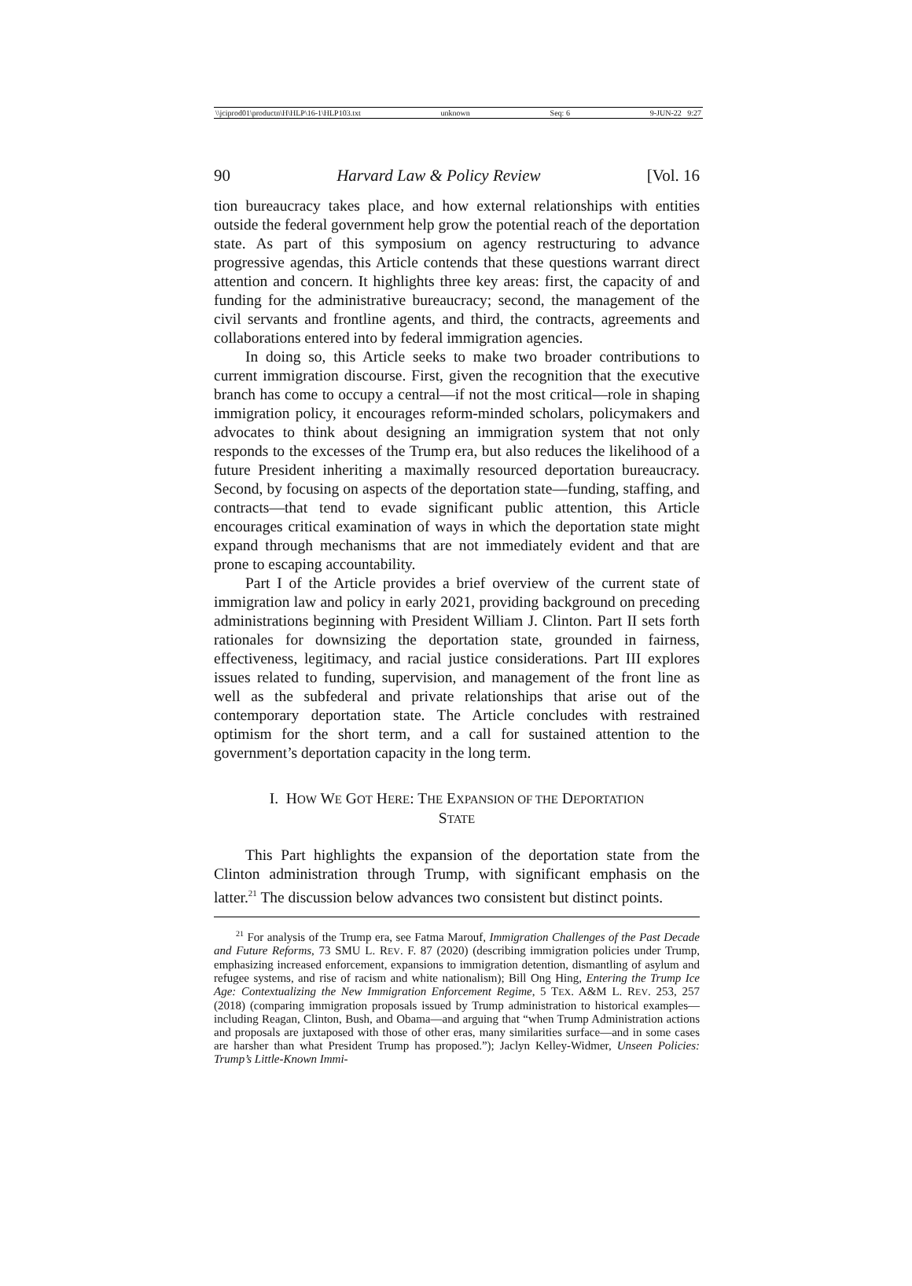\\jciprod01\productn\H\HLP\16-1\HLP103.txt unknown Seq: 6 9-JUN-22 9:27
90 Harvard Law & Policy Review [Vol. 16
tion bureaucracy takes place, and how external relationships with entities outside the federal government help grow the potential reach of the deportation state. As part of this symposium on agency restructuring to advance progressive agendas, this Article contends that these questions warrant direct attention and concern. It highlights three key areas: first, the capacity of and funding for the administrative bureaucracy; second, the management of the civil servants and frontline agents, and third, the contracts, agreements and collaborations entered into by federal immigration agencies.
In doing so, this Article seeks to make two broader contributions to current immigration discourse. First, given the recognition that the executive branch has come to occupy a central—if not the most critical—role in shaping immigration policy, it encourages reform-minded scholars, policymakers and advocates to think about designing an immigration system that not only responds to the excesses of the Trump era, but also reduces the likelihood of a future President inheriting a maximally resourced deportation bureaucracy. Second, by focusing on aspects of the deportation state—funding, staffing, and contracts—that tend to evade significant public attention, this Article encourages critical examination of ways in which the deportation state might expand through mechanisms that are not immediately evident and that are prone to escaping accountability.
Part I of the Article provides a brief overview of the current state of immigration law and policy in early 2021, providing background on preceding administrations beginning with President William J. Clinton. Part II sets forth rationales for downsizing the deportation state, grounded in fairness, effectiveness, legitimacy, and racial justice considerations. Part III explores issues related to funding, supervision, and management of the front line as well as the subfederal and private relationships that arise out of the contemporary deportation state. The Article concludes with restrained optimism for the short term, and a call for sustained attention to the government’s deportation capacity in the long term.
I. HOW WE GOT HERE: THE EXPANSION OF THE DEPORTATION
STATE
This Part highlights the expansion of the deportation state from the Clinton administration through Trump, with significant emphasis on the latter.<sup>21</sup> The discussion below advances two consistent but distinct points.
<sup>21</sup> For analysis of the Trump era, see Fatma Marouf, Immigration Challenges of the Past Decade and Future Reforms, 73 SMU L. REV. F. 87 (2020) (describing immigration policies under Trump, emphasizing increased enforcement, expansions to immigration detention, dismantling of asylum and refugee systems, and rise of racism and white nationalism); Bill Ong Hing, Entering the Trump Ice Age: Contextualizing the New Immigration Enforcement Regime, 5 TEX. A&M L. REV. 253, 257 (2018) (comparing immigration proposals issued by Trump administration to historical examples—including Reagan, Clinton, Bush, and Obama—and arguing that “when Trump Administration actions and proposals are juxtaposed with those of other eras, many similarities surface—and in some cases are harsher than what President Trump has proposed.”); Jaclyn Kelley-Widmer, Unseen Policies: Trump’s Little-Known Immi-